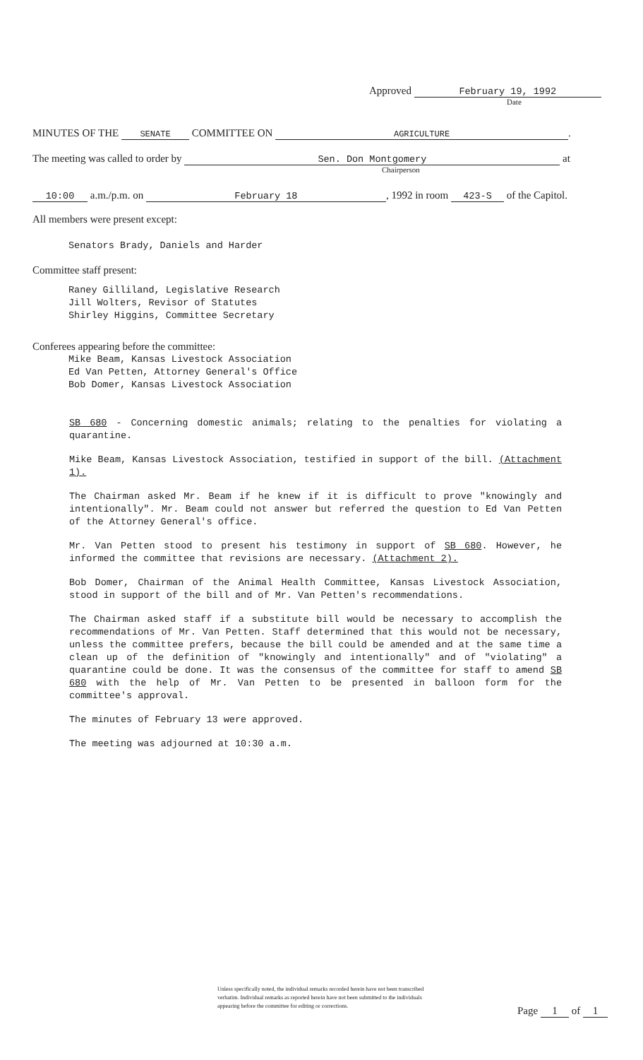Approved February 19, 1992
Date
MINUTES OF THE SENATE COMMITTEE ON AGRICULTURE.
The meeting was called to order by Sen. Don Montgomery at
Chairperson
10:00 a.m./p.m. on February 18, 1992 in room 423-S of the Capitol.
All members were present except:
Senators Brady, Daniels and Harder
Committee staff present:
Raney Gilliland, Legislative Research
Jill Wolters, Revisor of Statutes
Shirley Higgins, Committee Secretary
Conferees appearing before the committee:
Mike Beam, Kansas Livestock Association
Ed Van Petten, Attorney General's Office
Bob Domer, Kansas Livestock Association
SB 680 - Concerning domestic animals; relating to the penalties for violating a quarantine.
Mike Beam, Kansas Livestock Association, testified in support of the bill. (Attachment 1).
The Chairman asked Mr. Beam if he knew if it is difficult to prove "knowingly and intentionally". Mr. Beam could not answer but referred the question to Ed Van Petten of the Attorney General's office.
Mr. Van Petten stood to present his testimony in support of SB 680. However, he informed the committee that revisions are necessary. (Attachment 2).
Bob Domer, Chairman of the Animal Health Committee, Kansas Livestock Association, stood in support of the bill and of Mr. Van Petten's recommendations.
The Chairman asked staff if a substitute bill would be necessary to accomplish the recommendations of Mr. Van Petten. Staff determined that this would not be necessary, unless the committee prefers, because the bill could be amended and at the same time a clean up of the definition of "knowingly and intentionally" and of "violating" a quarantine could be done. It was the consensus of the committee for staff to amend SB 680 with the help of Mr. Van Petten to be presented in balloon form for the committee's approval.
The minutes of February 13 were approved.
The meeting was adjourned at 10:30 a.m.
Unless specifically noted, the individual remarks recorded herein have not been transcribed verbatim. Individual remarks as reported herein have not been submitted to the individuals appearing before the committee for editing or corrections.
Page 1 of 1